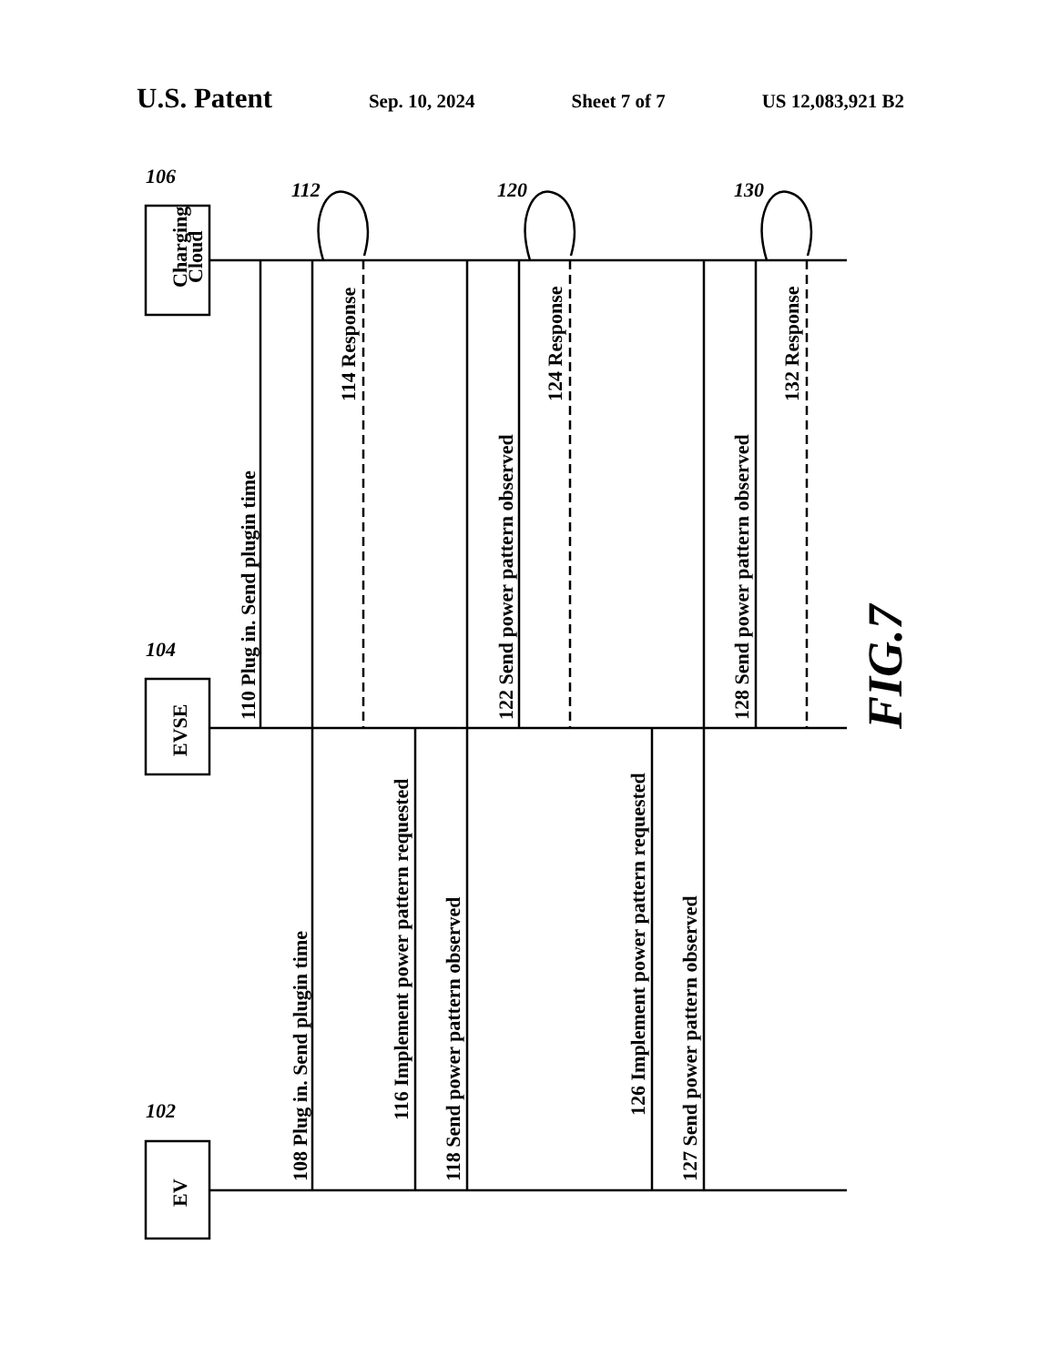U.S. Patent Sep. 10, 2024 Sheet 7 of 7 US 12,083,921 B2
Charging
Cloud
EVSE
EV
106
104
102
112
120
130
110 Plug in. Send plugin time
108 Plug in. Send plugin time
114 Response
116 Implement power pattern requested
118 Send power pattern observed
122 Send power pattern observed
124 Response
126 Implement power pattern requested
127 Send power pattern observed
128 Send power pattern observed
132 Response
FIG.7